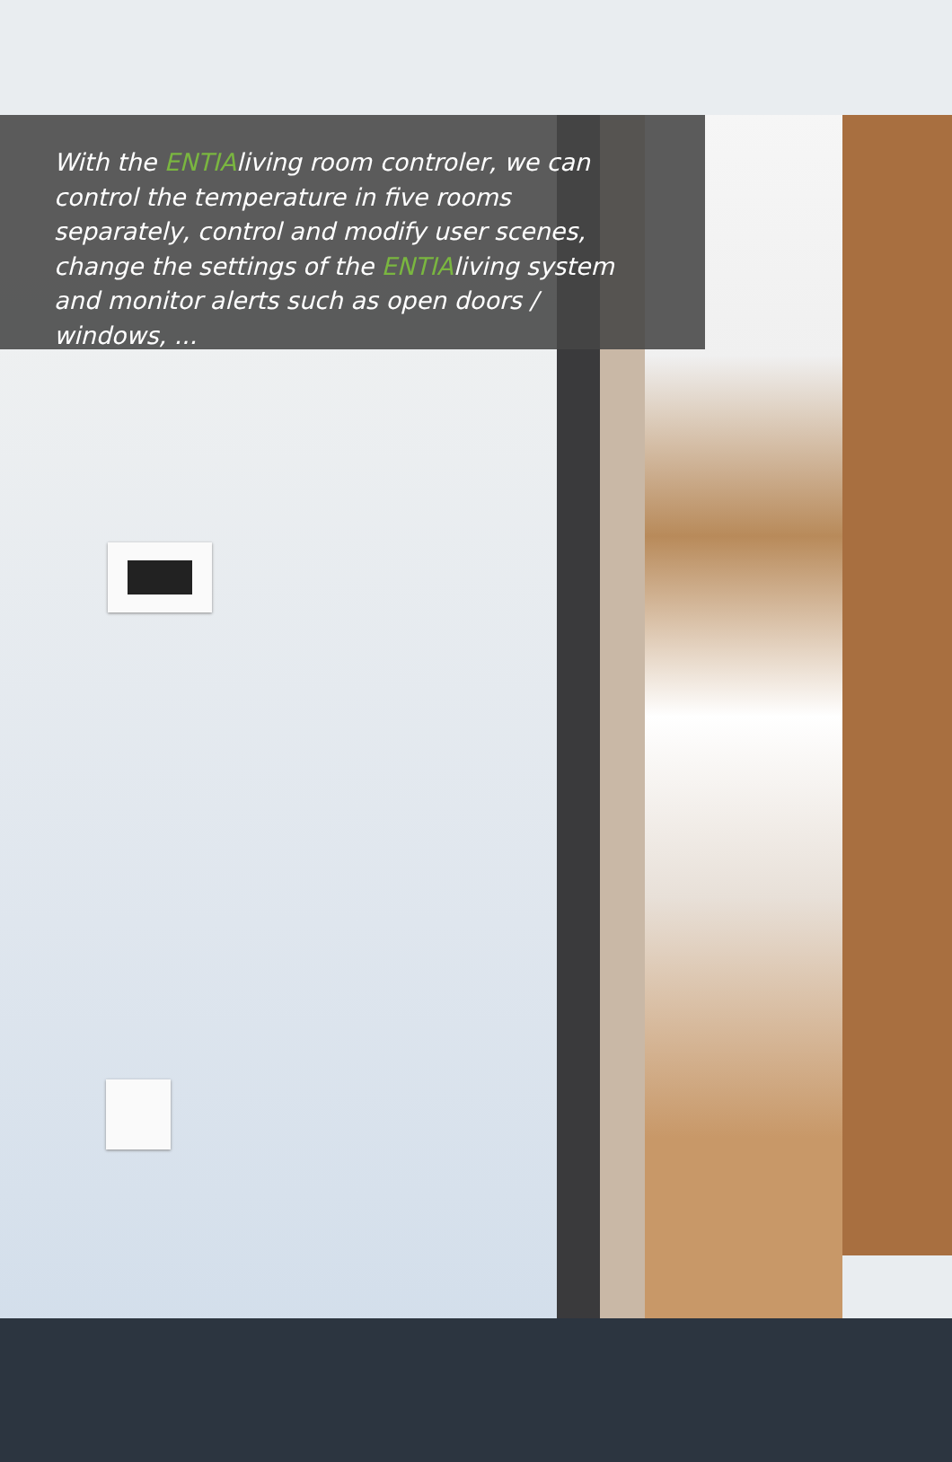With the ENTIAliving room controler, we can control the temperature in five rooms separately, control and modify user scenes, change the settings of the ENTIAliving system and monitor alerts such as open doors / windows, ...